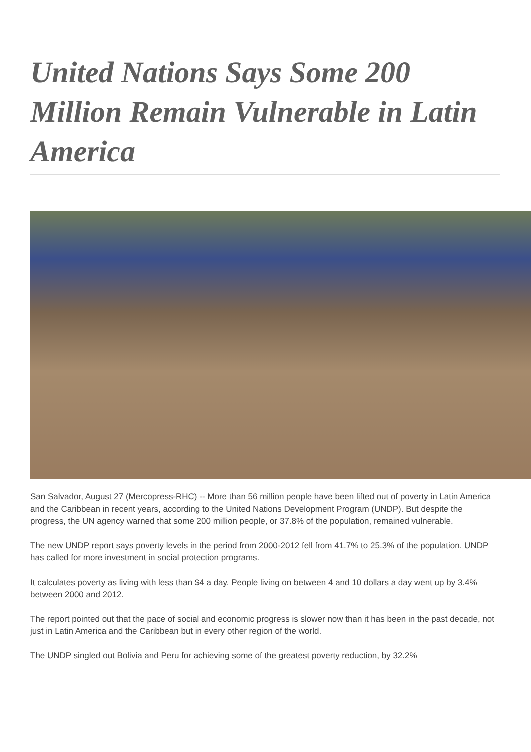United Nations Says Some 200 Million Remain Vulnerable in Latin America
San Salvador, August 27 (Mercopress-RHC) -- More than 56 million people have been lifted out of poverty in Latin America and the Caribbean in recent years, according to the United Nations Development Program (UNDP). But despite the progress, the UN agency warned that some 200 million people, or 37.8% of the population, remained vulnerable.
The new UNDP report says poverty levels in the period from 2000-2012 fell from 41.7% to 25.3% of the population. UNDP has called for more investment in social protection programs.
It calculates poverty as living with less than $4 a day. People living on between 4 and 10 dollars a day went up by 3.4% between 2000 and 2012.
The report pointed out that the pace of social and economic progress is slower now than it has been in the past decade, not just in Latin America and the Caribbean but in every other region of the world.
The UNDP singled out Bolivia and Peru for achieving some of the greatest poverty reduction, by 32.2%